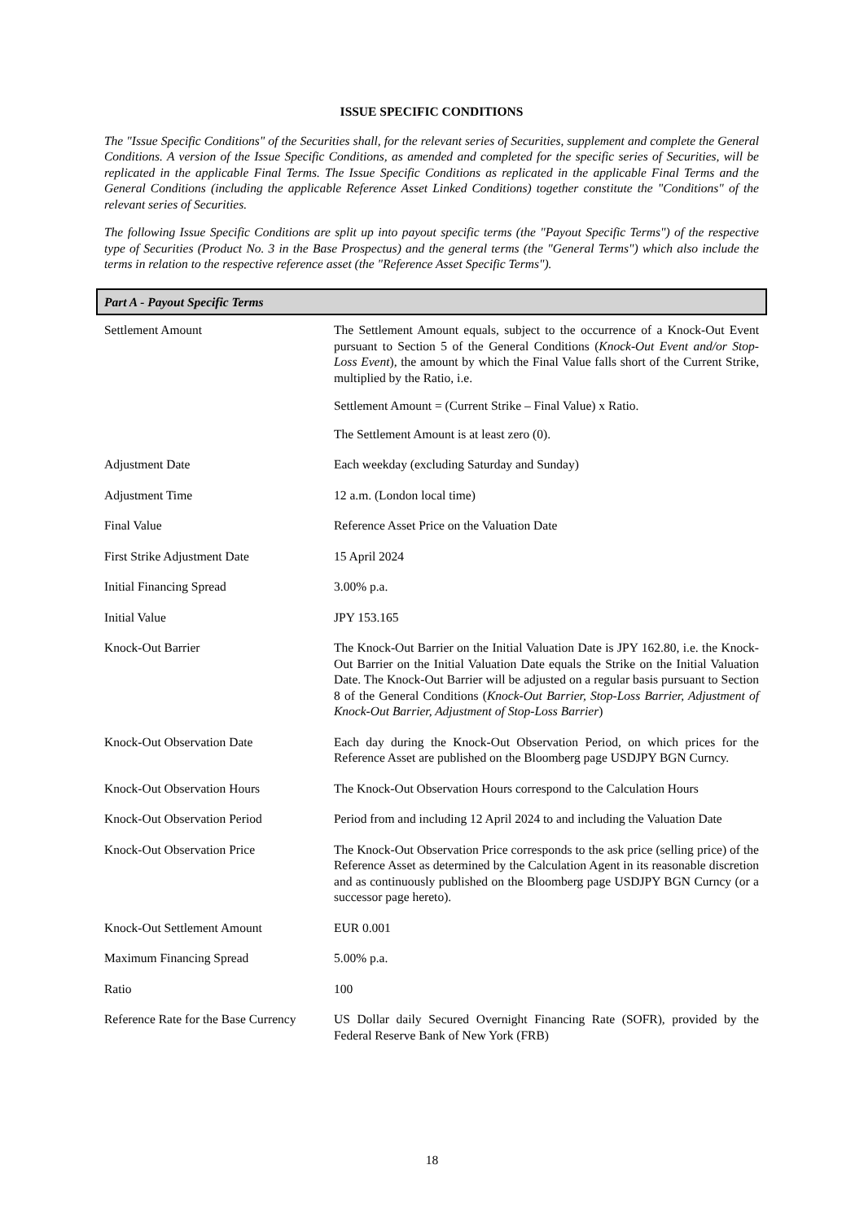ISSUE SPECIFIC CONDITIONS
The "Issue Specific Conditions" of the Securities shall, for the relevant series of Securities, supplement and complete the General Conditions. A version of the Issue Specific Conditions, as amended and completed for the specific series of Securities, will be replicated in the applicable Final Terms. The Issue Specific Conditions as replicated in the applicable Final Terms and the General Conditions (including the applicable Reference Asset Linked Conditions) together constitute the "Conditions" of the relevant series of Securities.
The following Issue Specific Conditions are split up into payout specific terms (the "Payout Specific Terms") of the respective type of Securities (Product No. 3 in the Base Prospectus) and the general terms (the "General Terms") which also include the terms in relation to the respective reference asset (the "Reference Asset Specific Terms").
Part A - Payout Specific Terms
| Settlement Amount | The Settlement Amount equals, subject to the occurrence of a Knock-Out Event pursuant to Section 5 of the General Conditions ( Knock-Out Event and/or Stop-Loss Event ), the amount by which the Final Value falls short of the Current Strike, multiplied by the Ratio, i.e. Settlement Amount = (Current Strike – Final Value) x Ratio. The Settlement Amount is at least zero (0). |
| Adjustment Date | Each weekday (excluding Saturday and Sunday) |
| Adjustment Time | 12 a.m. (London local time) |
| Final Value | Reference Asset Price on the Valuation Date |
| First Strike Adjustment Date | 15 April 2024 |
| Initial Financing Spread | 3.00% p.a. |
| Initial Value | JPY 153.165 |
| Knock-Out Barrier | The Knock-Out Barrier on the Initial Valuation Date is JPY 162.80, i.e. the Knock-Out Barrier on the Initial Valuation Date equals the Strike on the Initial Valuation Date. The Knock-Out Barrier will be adjusted on a regular basis pursuant to Section 8 of the General Conditions ( Knock-Out Barrier, Stop-Loss Barrier, Adjustment of Knock-Out Barrier, Adjustment of Stop-Loss Barrier ) |
| Knock-Out Observation Date | Each day during the Knock-Out Observation Period, on which prices for the Reference Asset are published on the Bloomberg page USDJPY BGN Curncy. |
| Knock-Out Observation Hours | The Knock-Out Observation Hours correspond to the Calculation Hours |
| Knock-Out Observation Period | Period from and including 12 April 2024 to and including the Valuation Date |
| Knock-Out Observation Price | The Knock-Out Observation Price corresponds to the ask price (selling price) of the Reference Asset as determined by the Calculation Agent in its reasonable discretion and as continuously published on the Bloomberg page USDJPY BGN Curncy (or a successor page hereto). |
| Knock-Out Settlement Amount | EUR 0.001 |
| Maximum Financing Spread | 5.00% p.a. |
| Ratio | 100 |
| Reference Rate for the Base Currency | US Dollar daily Secured Overnight Financing Rate (SOFR), provided by the Federal Reserve Bank of New York (FRB) |
18